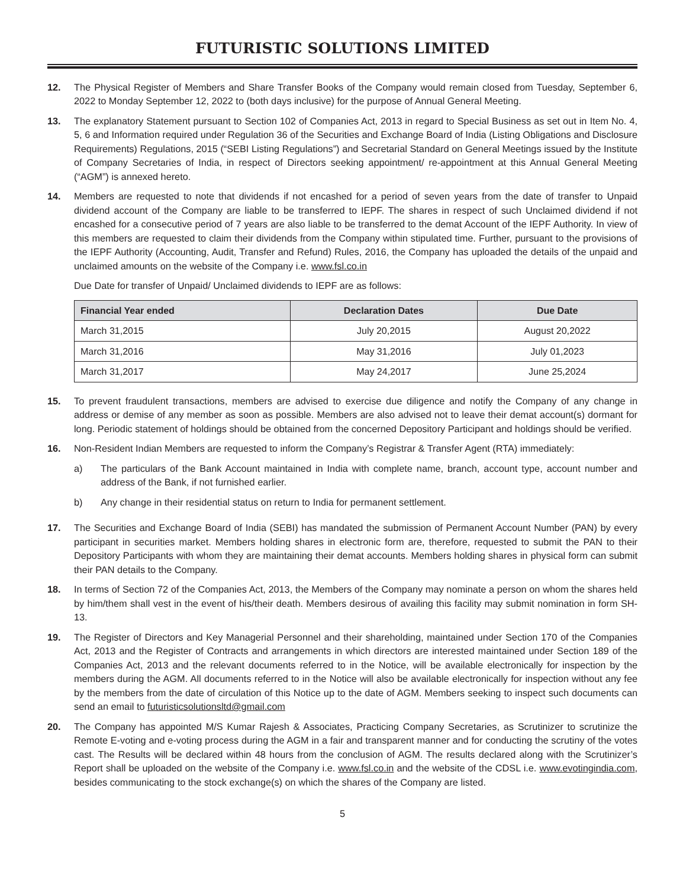FUTURISTIC SOLUTIONS LIMITED
12. The Physical Register of Members and Share Transfer Books of the Company would remain closed from Tuesday, September 6, 2022 to Monday September 12, 2022 to (both days inclusive) for the purpose of Annual General Meeting.
13. The explanatory Statement pursuant to Section 102 of Companies Act, 2013 in regard to Special Business as set out in Item No. 4, 5, 6 and Information required under Regulation 36 of the Securities and Exchange Board of India (Listing Obligations and Disclosure Requirements) Regulations, 2015 (“SEBI Listing Regulations”) and Secretarial Standard on General Meetings issued by the Institute of Company Secretaries of India, in respect of Directors seeking appointment/ re-appointment at this Annual General Meeting (“AGM”) is annexed hereto.
14. Members are requested to note that dividends if not encashed for a period of seven years from the date of transfer to Unpaid dividend account of the Company are liable to be transferred to IEPF. The shares in respect of such Unclaimed dividend if not encashed for a consecutive period of 7 years are also liable to be transferred to the demat Account of the IEPF Authority. In view of this members are requested to claim their dividends from the Company within stipulated time. Further, pursuant to the provisions of the IEPF Authority (Accounting, Audit, Transfer and Refund) Rules, 2016, the Company has uploaded the details of the unpaid and unclaimed amounts on the website of the Company i.e. www.fsl.co.in
Due Date for transfer of Unpaid/ Unclaimed dividends to IEPF are as follows:
| Financial Year ended | Declaration Dates | Due Date |
| --- | --- | --- |
| March 31,2015 | July 20,2015 | August 20,2022 |
| March 31,2016 | May 31,2016 | July 01,2023 |
| March 31,2017 | May 24,2017 | June 25,2024 |
15. To prevent fraudulent transactions, members are advised to exercise due diligence and notify the Company of any change in address or demise of any member as soon as possible. Members are also advised not to leave their demat account(s) dormant for long. Periodic statement of holdings should be obtained from the concerned Depository Participant and holdings should be verified.
16. Non-Resident Indian Members are requested to inform the Company’s Registrar & Transfer Agent (RTA) immediately:
a) The particulars of the Bank Account maintained in India with complete name, branch, account type, account number and address of the Bank, if not furnished earlier.
b) Any change in their residential status on return to India for permanent settlement.
17. The Securities and Exchange Board of India (SEBI) has mandated the submission of Permanent Account Number (PAN) by every participant in securities market. Members holding shares in electronic form are, therefore, requested to submit the PAN to their Depository Participants with whom they are maintaining their demat accounts. Members holding shares in physical form can submit their PAN details to the Company.
18. In terms of Section 72 of the Companies Act, 2013, the Members of the Company may nominate a person on whom the shares held by him/them shall vest in the event of his/their death. Members desirous of availing this facility may submit nomination in form SH-13.
19. The Register of Directors and Key Managerial Personnel and their shareholding, maintained under Section 170 of the Companies Act, 2013 and the Register of Contracts and arrangements in which directors are interested maintained under Section 189 of the Companies Act, 2013 and the relevant documents referred to in the Notice, will be available electronically for inspection by the members during the AGM. All documents referred to in the Notice will also be available electronically for inspection without any fee by the members from the date of circulation of this Notice up to the date of AGM. Members seeking to inspect such documents can send an email to futuristicsolutionsltd@gmail.com
20. The Company has appointed M/S Kumar Rajesh & Associates, Practicing Company Secretaries, as Scrutinizer to scrutinize the Remote E-voting and e-voting process during the AGM in a fair and transparent manner and for conducting the scrutiny of the votes cast. The Results will be declared within 48 hours from the conclusion of AGM. The results declared along with the Scrutinizer’s Report shall be uploaded on the website of the Company i.e. www.fsl.co.in and the website of the CDSL i.e. www.evotingindia.com, besides communicating to the stock exchange(s) on which the shares of the Company are listed.
5